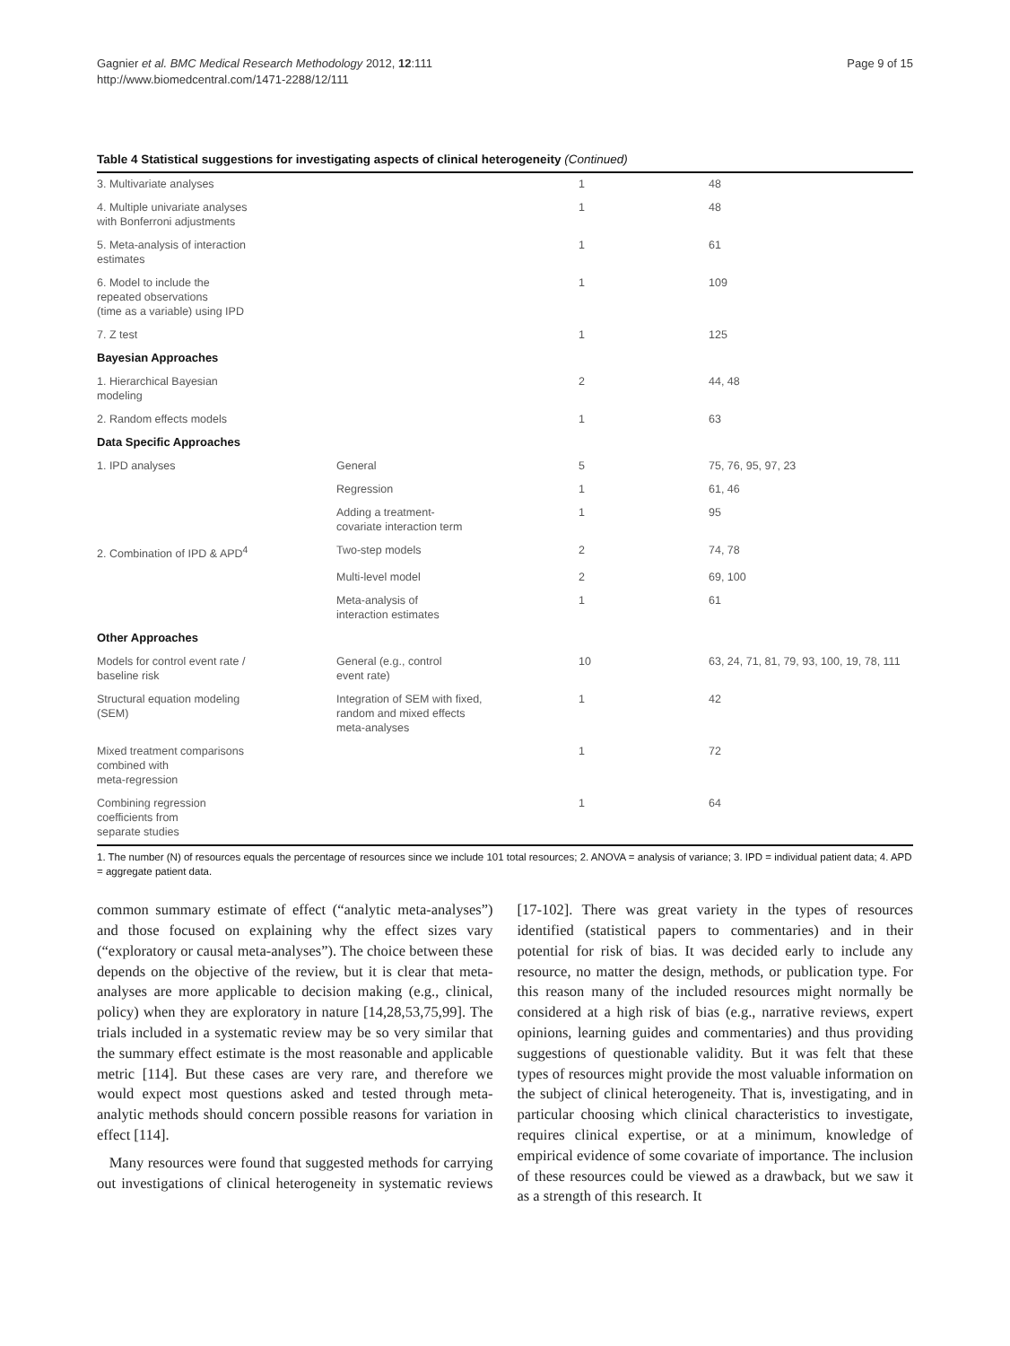Gagnier et al. BMC Medical Research Methodology 2012, 12:111
http://www.biomedcentral.com/1471-2288/12/111
Page 9 of 15
Table 4 Statistical suggestions for investigating aspects of clinical heterogeneity (Continued)
| 3. Multivariate analyses | | 1 | 48 |
| 4. Multiple univariate analyses with Bonferroni adjustments | | 1 | 48 |
| 5. Meta-analysis of interaction estimates | | 1 | 61 |
| 6. Model to include the repeated observations (time as a variable) using IPD | | 1 | 109 |
| 7. Z test | | 1 | 125 |
| Bayesian Approaches | | | |
| 1. Hierarchical Bayesian modeling | | 2 | 44, 48 |
| 2. Random effects models | | 1 | 63 |
| Data Specific Approaches | | | |
| 1. IPD analyses | General | 5 | 75, 76, 95, 97, 23 |
| | Regression | 1 | 61, 46 |
| | Adding a treatment- covariate interaction term | 1 | 95 |
| 2. Combination of IPD & APD<sup>4</sup> | Two-step models | 2 | 74, 78 |
| | Multi-level model | 2 | 69, 100 |
| | Meta-analysis of interaction estimates | 1 | 61 |
| Other Approaches | | | |
| Models for control event rate / baseline risk | General (e.g., control event rate) | 10 | 63, 24, 71, 81, 79, 93, 100, 19, 78, 111 |
| Structural equation modeling (SEM) | Integration of SEM with fixed, random and mixed effects meta-analyses | 1 | 42 |
| Mixed treatment comparisons combined with meta-regression | | 1 | 72 |
| Combining regression coefficients from separate studies | | 1 | 64 |
1. The number (N) of resources equals the percentage of resources since we include 101 total resources; 2. ANOVA = analysis of variance; 3. IPD = individual patient data; 4. APD = aggregate patient data.
common summary estimate of effect (“analytic meta-analyses”) and those focused on explaining why the effect sizes vary (“exploratory or causal meta-analyses”). The choice between these depends on the objective of the review, but it is clear that meta-analyses are more applicable to decision making (e.g., clinical, policy) when they are exploratory in nature [14,28,53,75,99]. The trials included in a systematic review may be so very similar that the summary effect estimate is the most reasonable and applicable metric [114]. But these cases are very rare, and therefore we would expect most questions asked and tested through meta-analytic methods should concern possible reasons for variation in effect [114].
Many resources were found that suggested methods for carrying out investigations of clinical heterogeneity in systematic reviews [17-102]. There was great variety in the types of resources identified (statistical papers to commentaries) and in their potential for risk of bias. It was decided early to include any resource, no matter the design, methods, or publication type. For this reason many of the included resources might normally be considered at a high risk of bias (e.g., narrative reviews, expert opinions, learning guides and commentaries) and thus providing suggestions of questionable validity. But it was felt that these types of resources might provide the most valuable information on the subject of clinical heterogeneity. That is, investigating, and in particular choosing which clinical characteristics to investigate, requires clinical expertise, or at a minimum, knowledge of empirical evidence of some covariate of importance. The inclusion of these resources could be viewed as a drawback, but we saw it as a strength of this research. It